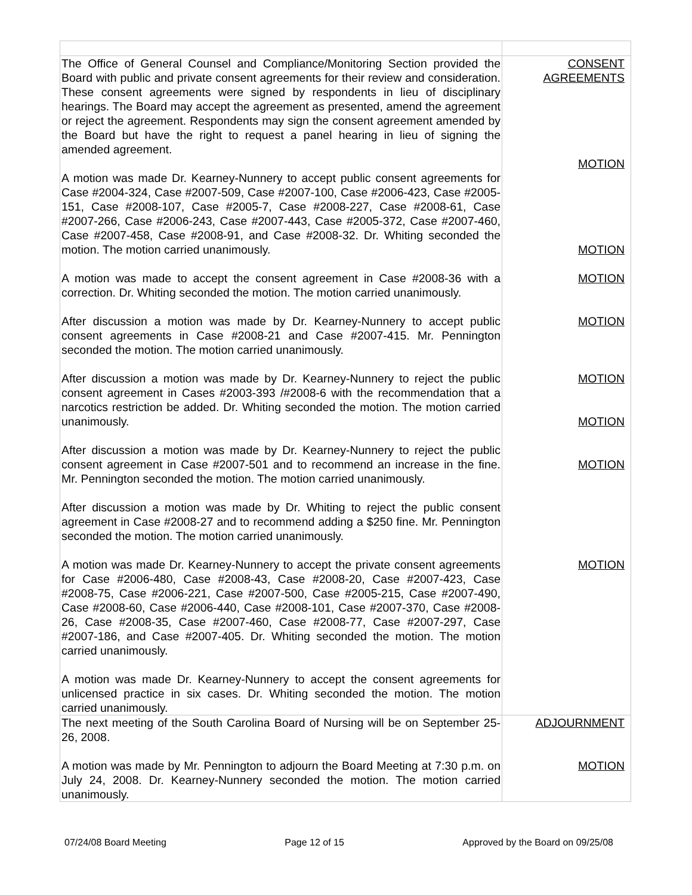| The Office of General Counsel and Compliance/Monitoring Section provided the Board with public and private consent agreements for their review and consideration. These consent agreements were signed by respondents in lieu of disciplinary hearings. The Board may accept the agreement as presented, amend the agreement or reject the agreement. Respondents may sign the consent agreement amended by the Board but have the right to request a panel hearing in lieu of signing the amended agreement. A motion was made Dr. Kearney-Nunnery to accept public consent agreements for Case #2004-324, Case #2007-509, Case #2007-100, Case #2006-423, Case #2005-151, Case #2008-107, Case #2005-7, Case #2008-227, Case #2008-61, Case #2007-266, Case #2006-243, Case #2007-443, Case #2005-372, Case #2007-460, Case #2007-458, Case #2008-91, and Case #2008-32. Dr. Whiting seconded the motion. The motion carried unanimously. A motion was made to accept the consent agreement in Case #2008-36 with a correction. Dr. Whiting seconded the motion. The motion carried unanimously. After discussion a motion was made by Dr. Kearney-Nunnery to accept public consent agreements in Case #2008-21 and Case #2007-415. Mr. Pennington seconded the motion. The motion carried unanimously. After discussion a motion was made by Dr. Kearney-Nunnery to reject the public consent agreement in Cases #2003-393 /#2008-6 with the recommendation that a narcotics restriction be added. Dr. Whiting seconded the motion. The motion carried unanimously. After discussion a motion was made by Dr. Kearney-Nunnery to reject the public consent agreement in Case #2007-501 and to recommend an increase in the fine. Mr. Pennington seconded the motion. The motion carried unanimously. After discussion a motion was made by Dr. Whiting to reject the public consent agreement in Case #2008-27 and to recommend adding a $250 fine. Mr. Pennington seconded the motion. The motion carried unanimously. A motion was made Dr. Kearney-Nunnery to accept the private consent agreements for Case #2006-480, Case #2008-43, Case #2008-20, Case #2007-423, Case #2008-75, Case #2006-221, Case #2007-500, Case #2005-215, Case #2007-490, Case #2008-60, Case #2006-440, Case #2008-101, Case #2007-370, Case #2008-26, Case #2008-35, Case #2007-460, Case #2008-77, Case #2007-297, Case #2007-186, and Case #2007-405. Dr. Whiting seconded the motion. The motion carried unanimously. A motion was made Dr. Kearney-Nunnery to accept the consent agreements for unlicensed practice in six cases. Dr. Whiting seconded the motion. The motion carried unanimously. | CONSENT AGREEMENTS MOTION MOTION MOTION MOTION MOTION MOTION MOTION MOTION |
| The next meeting of the South Carolina Board of Nursing will be on September 25-26, 2008. A motion was made by Mr. Pennington to adjourn the Board Meeting at 7:30 p.m. on July 24, 2008. Dr. Kearney-Nunnery seconded the motion. The motion carried unanimously. | ADJOURNMENT MOTION |
07/24/08 Board Meeting Page 12 of 15 Approved by the Board on 09/25/08